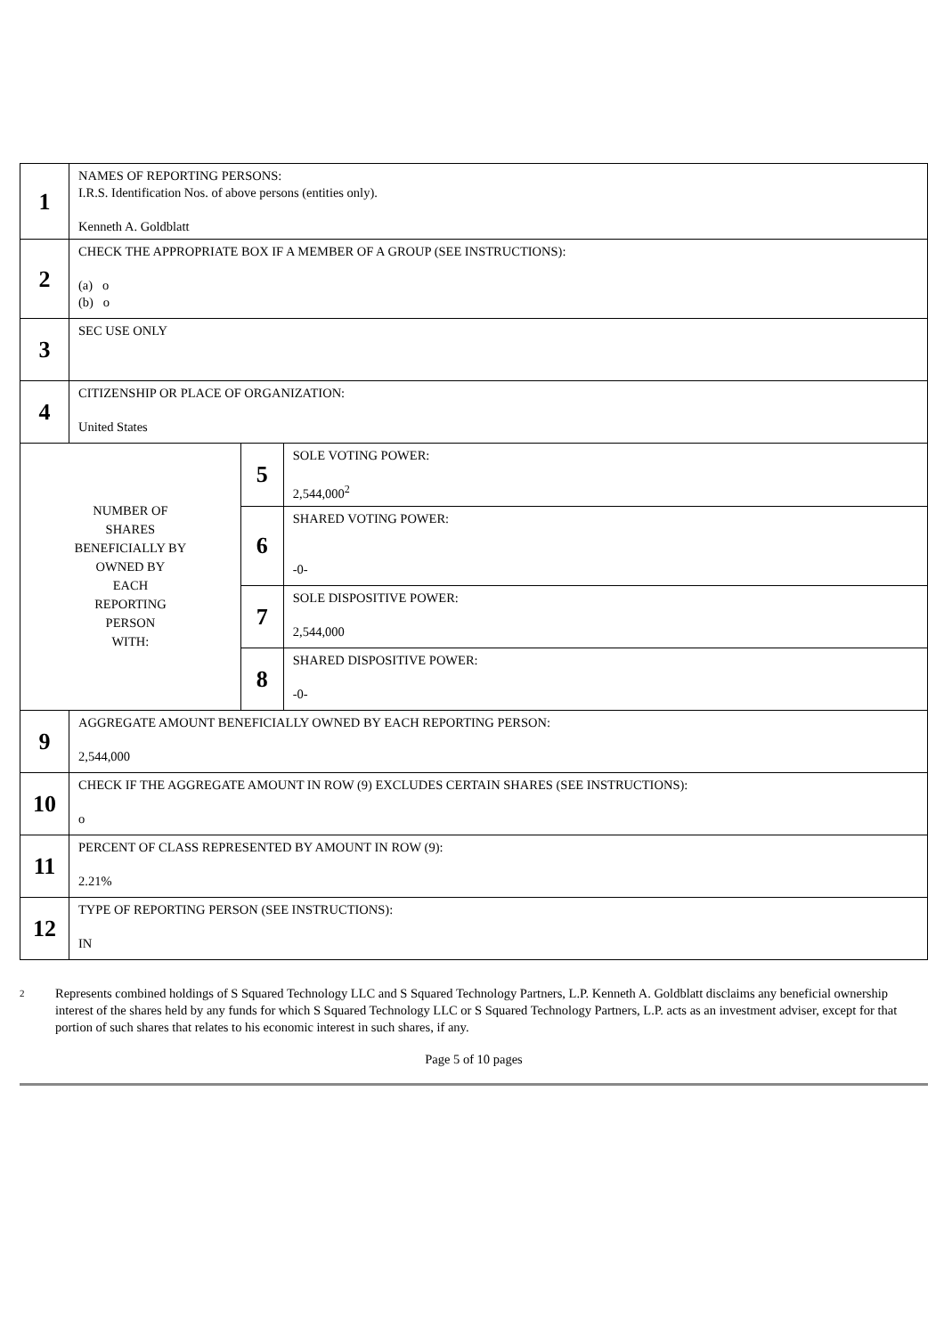| 1 | NAMES OF REPORTING PERSONS: I.R.S. Identification Nos. of above persons (entities only). Kenneth A. Goldblatt | | |
| 2 | CHECK THE APPROPRIATE BOX IF A MEMBER OF A GROUP (SEE INSTRUCTIONS): (a) o (b) o | | |
| 3 | SEC USE ONLY | | |
| 4 | CITIZENSHIP OR PLACE OF ORGANIZATION: United States | | |
| NUMBER OF SHARES BENEFICIALLY BY OWNED BY EACH REPORTING PERSON WITH: | | 5 | SOLE VOTING POWER: 2,544,000<sup>2</sup> |
| | | 6 | SHARED VOTING POWER: -0- |
| | | 7 | SOLE DISPOSITIVE POWER: 2,544,000 |
| | | 8 | SHARED DISPOSITIVE POWER: -0- |
| 9 | AGGREGATE AMOUNT BENEFICIALLY OWNED BY EACH REPORTING PERSON: 2,544,000 | | |
| 10 | CHECK IF THE AGGREGATE AMOUNT IN ROW (9) EXCLUDES CERTAIN SHARES (SEE INSTRUCTIONS): o | | |
| 11 | PERCENT OF CLASS REPRESENTED BY AMOUNT IN ROW (9): 2.21% | | |
| 12 | TYPE OF REPORTING PERSON (SEE INSTRUCTIONS): IN | | |
2
Represents combined holdings of S Squared Technology LLC and S Squared Technology Partners, L.P. Kenneth A. Goldblatt disclaims any beneficial ownership interest of the shares held by any funds for which S Squared Technology LLC or S Squared Technology Partners, L.P. acts as an investment adviser, except for that portion of such shares that relates to his economic interest in such shares, if any.
Page 5 of 10 pages